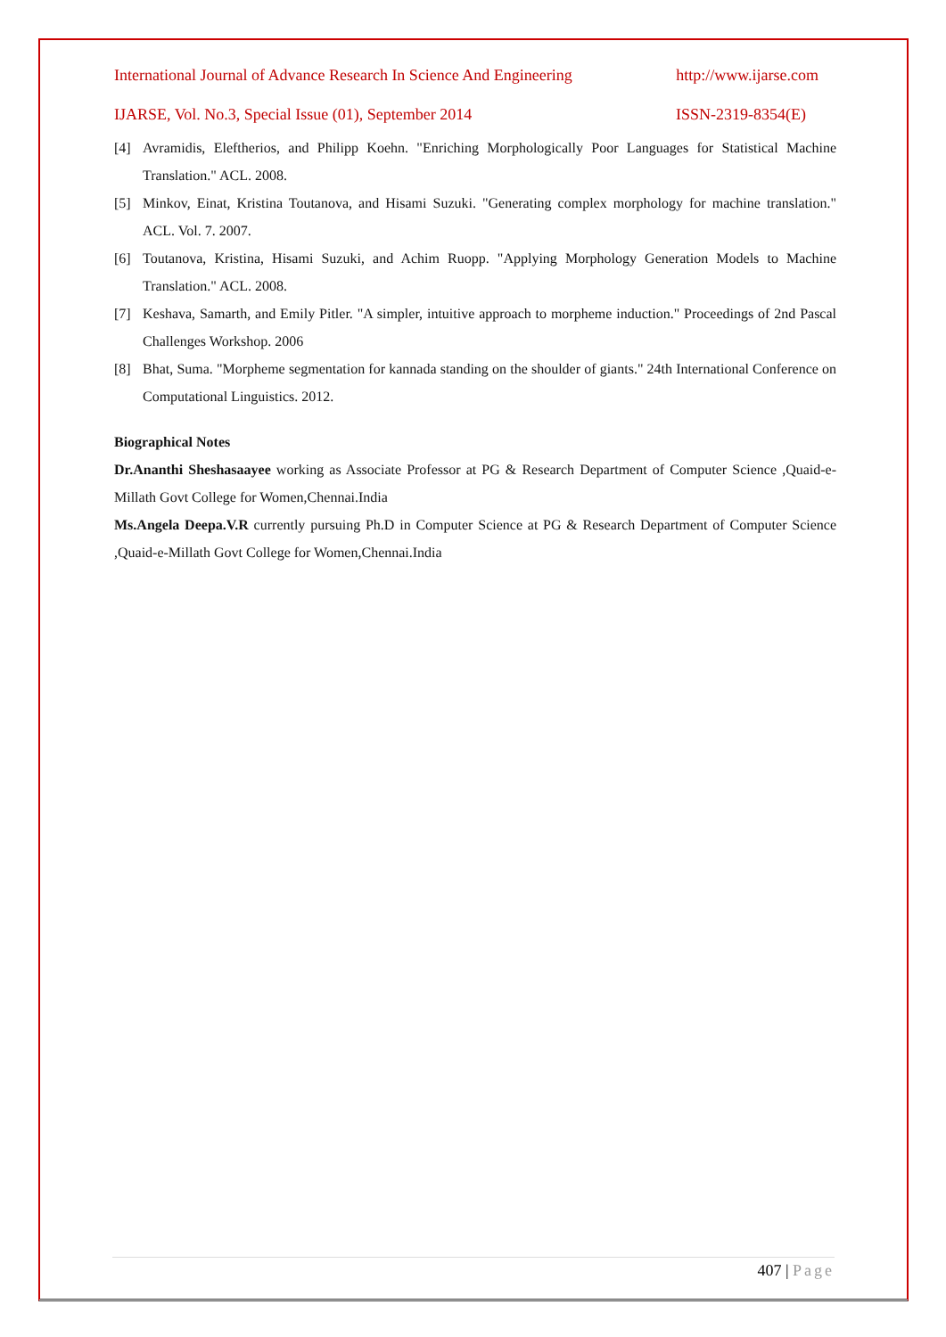International Journal of Advance Research In Science And Engineering http://www.ijarse.com
IJARSE, Vol. No.3, Special Issue (01), September 2014 ISSN-2319-8354(E)
[4] Avramidis, Eleftherios, and Philipp Koehn. "Enriching Morphologically Poor Languages for Statistical Machine Translation." ACL. 2008.
[5] Minkov, Einat, Kristina Toutanova, and Hisami Suzuki. "Generating complex morphology for machine translation." ACL. Vol. 7. 2007.
[6] Toutanova, Kristina, Hisami Suzuki, and Achim Ruopp. "Applying Morphology Generation Models to Machine Translation." ACL. 2008.
[7] Keshava, Samarth, and Emily Pitler. "A simpler, intuitive approach to morpheme induction." Proceedings of 2nd Pascal Challenges Workshop. 2006
[8] Bhat, Suma. "Morpheme segmentation for kannada standing on the shoulder of giants." 24th International Conference on Computational Linguistics. 2012.
Biographical Notes
Dr.Ananthi Sheshasaayee working as Associate Professor at PG & Research Department of Computer Science ,Quaid-e-Millath Govt College for Women,Chennai.India
Ms.Angela Deepa.V.R currently pursuing Ph.D in Computer Science at PG & Research Department of Computer Science ,Quaid-e-Millath Govt College for Women,Chennai.India
407 | Page